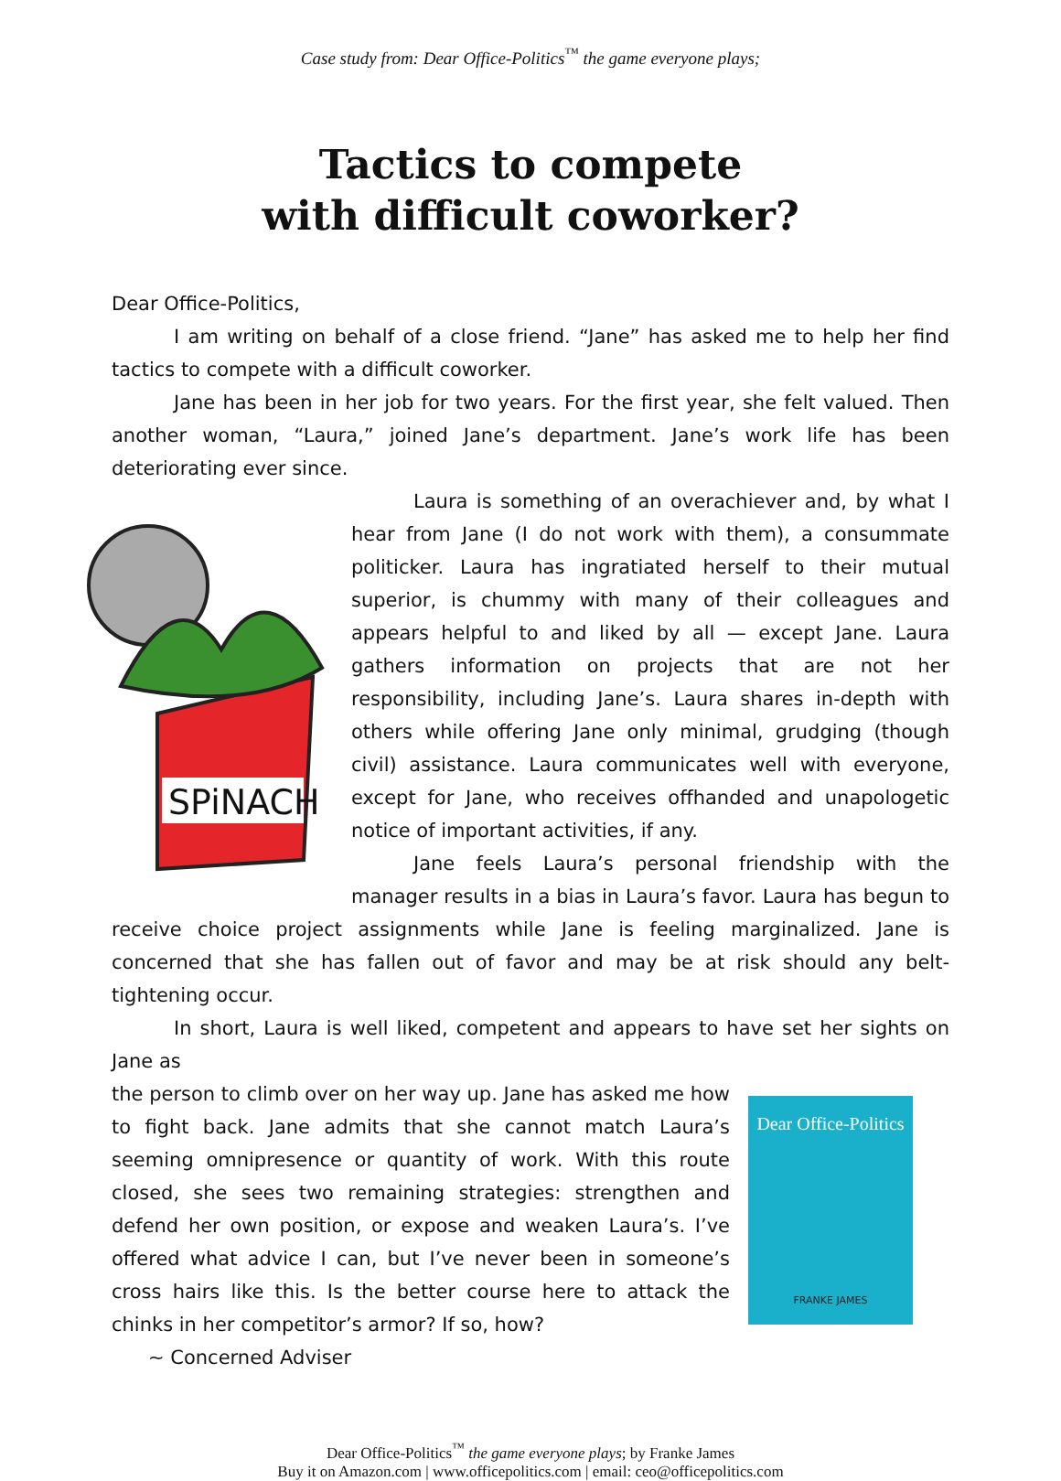Case study from: Dear Office-Politics<sup>™</sup> the game everyone plays;
Tactics to compete
with difficult coworker?
Dear Office-Politics,
I am writing on behalf of a close friend. “Jane” has asked me to help her find tactics to compete with a difficult coworker.
Jane has been in her job for two years. For the first year, she felt valued. Then another woman, “Laura,” joined Jane’s department. Jane’s work life has been deteriorating ever since.
SPiNACH
Laura is something of an overachiever and, by what I hear from Jane (I do not work with them), a consummate politicker. Laura has ingratiated herself to their mutual superior, is chummy with many of their colleagues and appears helpful to and liked by all — except Jane. Laura gathers information on projects that are not her responsibility, including Jane’s. Laura shares in-depth with others while offering Jane only minimal, grudging (though civil) assistance. Laura communicates well with everyone, except for Jane, who receives offhanded and unapologetic notice of important activities, if any.
Jane feels Laura’s personal friendship with the manager results in a bias in Laura’s favor. Laura has begun to receive choice project assignments while Jane is feeling marginalized. Jane is concerned that she has fallen out of favor and may be at risk should any belt-tightening occur.
In short, Laura is well liked, competent and appears to have set her sights on Jane as
Dear Office-Politics
FRANKE JAMES
the person to climb over on her way up. Jane has asked me how to fight back. Jane admits that she cannot match Laura’s seeming omnipresence or quantity of work. With this route closed, she sees two remaining strategies: strengthen and defend her own position, or expose and weaken Laura’s. I’ve offered what advice I can, but I’ve never been in someone’s cross hairs like this. Is the better course here to attack the chinks in her competitor’s armor? If so, how?
~ Concerned Adviser
Dear Office-Politics<sup>™</sup> the game everyone plays; by Franke James
Buy it on Amazon.com | www.officepolitics.com | email: ceo@officepolitics.com